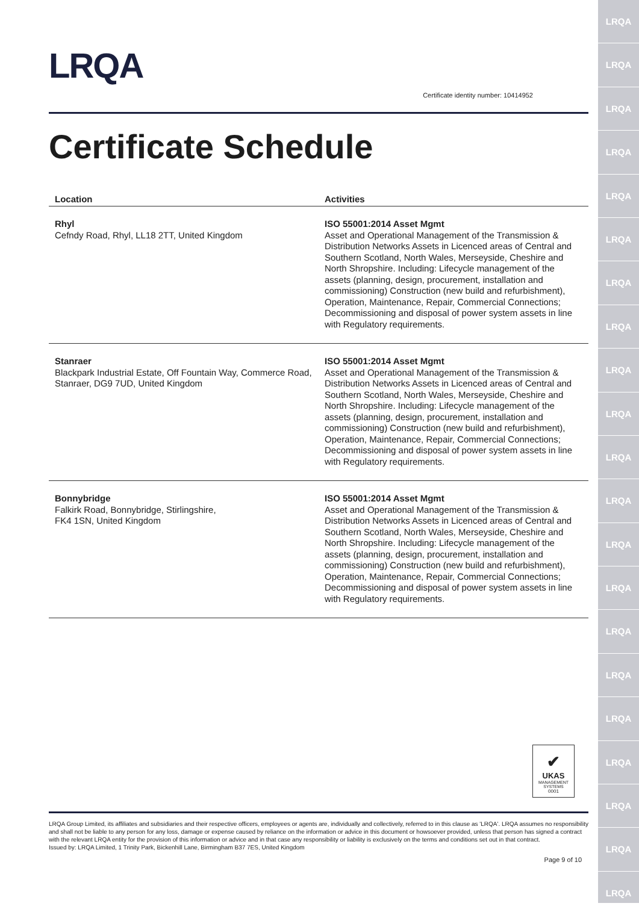LRQA
LRQA
LRQA
LRQA
LRQA
LRQA
LRQA
LRQA
LRQA
LRQA
LRQA
LRQA
LRQA
LRQA
LRQA
LRQA
LRQA
LRQA
LRQA
LRQA
LRQA
LRQA
Certificate identity number: 10414952
Certificate Schedule
| Location | Activities |
| --- | --- |
| Rhyl Cefndy Road, Rhyl, LL18 2TT, United Kingdom | ISO 55001:2014 Asset Mgmt Asset and Operational Management of the Transmission & Distribution Networks Assets in Licenced areas of Central and Southern Scotland, North Wales, Merseyside, Cheshire and North Shropshire. Including: Lifecycle management of the assets (planning, design, procurement, installation and commissioning) Construction (new build and refurbishment), Operation, Maintenance, Repair, Commercial Connections; Decommissioning and disposal of power system assets in line with Regulatory requirements. |
| Stanraer Blackpark Industrial Estate, Off Fountain Way, Commerce Road, Stanraer, DG9 7UD, United Kingdom | ISO 55001:2014 Asset Mgmt Asset and Operational Management of the Transmission & Distribution Networks Assets in Licenced areas of Central and Southern Scotland, North Wales, Merseyside, Cheshire and North Shropshire. Including: Lifecycle management of the assets (planning, design, procurement, installation and commissioning) Construction (new build and refurbishment), Operation, Maintenance, Repair, Commercial Connections; Decommissioning and disposal of power system assets in line with Regulatory requirements. |
| Bonnybridge Falkirk Road, Bonnybridge, Stirlingshire, FK4 1SN, United Kingdom | ISO 55001:2014 Asset Mgmt Asset and Operational Management of the Transmission & Distribution Networks Assets in Licenced areas of Central and Southern Scotland, North Wales, Merseyside, Cheshire and North Shropshire. Including: Lifecycle management of the assets (planning, design, procurement, installation and commissioning) Construction (new build and refurbishment), Operation, Maintenance, Repair, Commercial Connections; Decommissioning and disposal of power system assets in line with Regulatory requirements. |
✔
UKAS
MANAGEMENT SYSTEMS
0001
LRQA Group Limited, its affiliates and subsidiaries and their respective officers, employees or agents are, individually and collectively, referred to in this clause as 'LRQA'. LRQA assumes no responsibility and shall not be liable to any person for any loss, damage or expense caused by reliance on the information or advice in this document or howsoever provided, unless that person has signed a contract with the relevant LRQA entity for the provision of this information or advice and in that case any responsibility or liability is exclusively on the terms and conditions set out in that contract.
Issued by: LRQA Limited, 1 Trinity Park, Bickenhill Lane, Birmingham B37 7ES, United Kingdom
Page 9 of 10